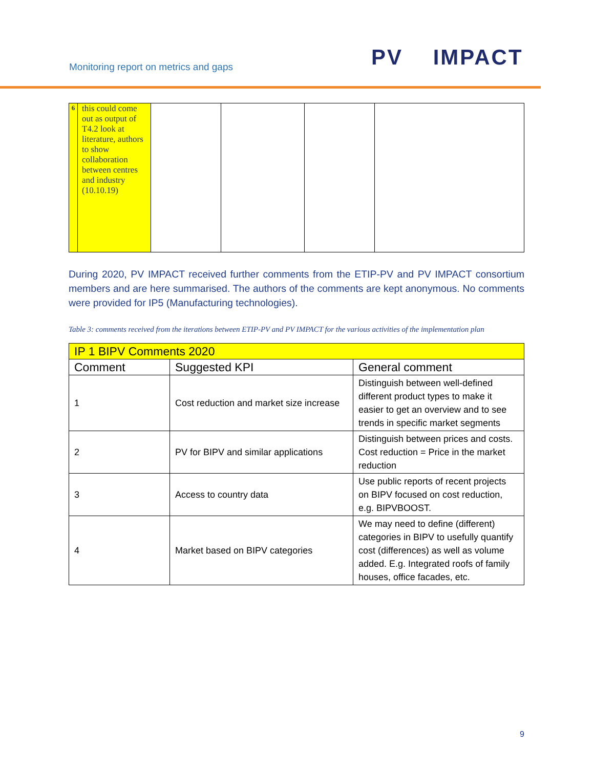Monitoring report on metrics and gaps
PV IMPACT
| 6 | this could come out as output of T4.2 look at literature, authors to show collaboration between centres and industry (10.10.19) | | | | |
During 2020, PV IMPACT received further comments from the ETIP-PV and PV IMPACT consortium members and are here summarised. The authors of the comments are kept anonymous. No comments were provided for IP5 (Manufacturing technologies).
Table 3: comments received from the iterations between ETIP-PV and PV IMPACT for the various activities of the implementation plan
| IP 1 BIPV Comments 2020 | | |
| --- | --- | --- |
| Comment | Suggested KPI | General comment |
| 1 | Cost reduction and market size increase | Distinguish between well-defined different product types to make it easier to get an overview and to see trends in specific market segments |
| 2 | PV for BIPV and similar applications | Distinguish between prices and costs. Cost reduction = Price in the market reduction |
| 3 | Access to country data | Use public reports of recent projects on BIPV focused on cost reduction, e.g. BIPVBOOST. |
| 4 | Market based on BIPV categories | We may need to define (different) categories in BIPV to usefully quantify cost (differences) as well as volume added. E.g. Integrated roofs of family houses, office facades, etc. |
9